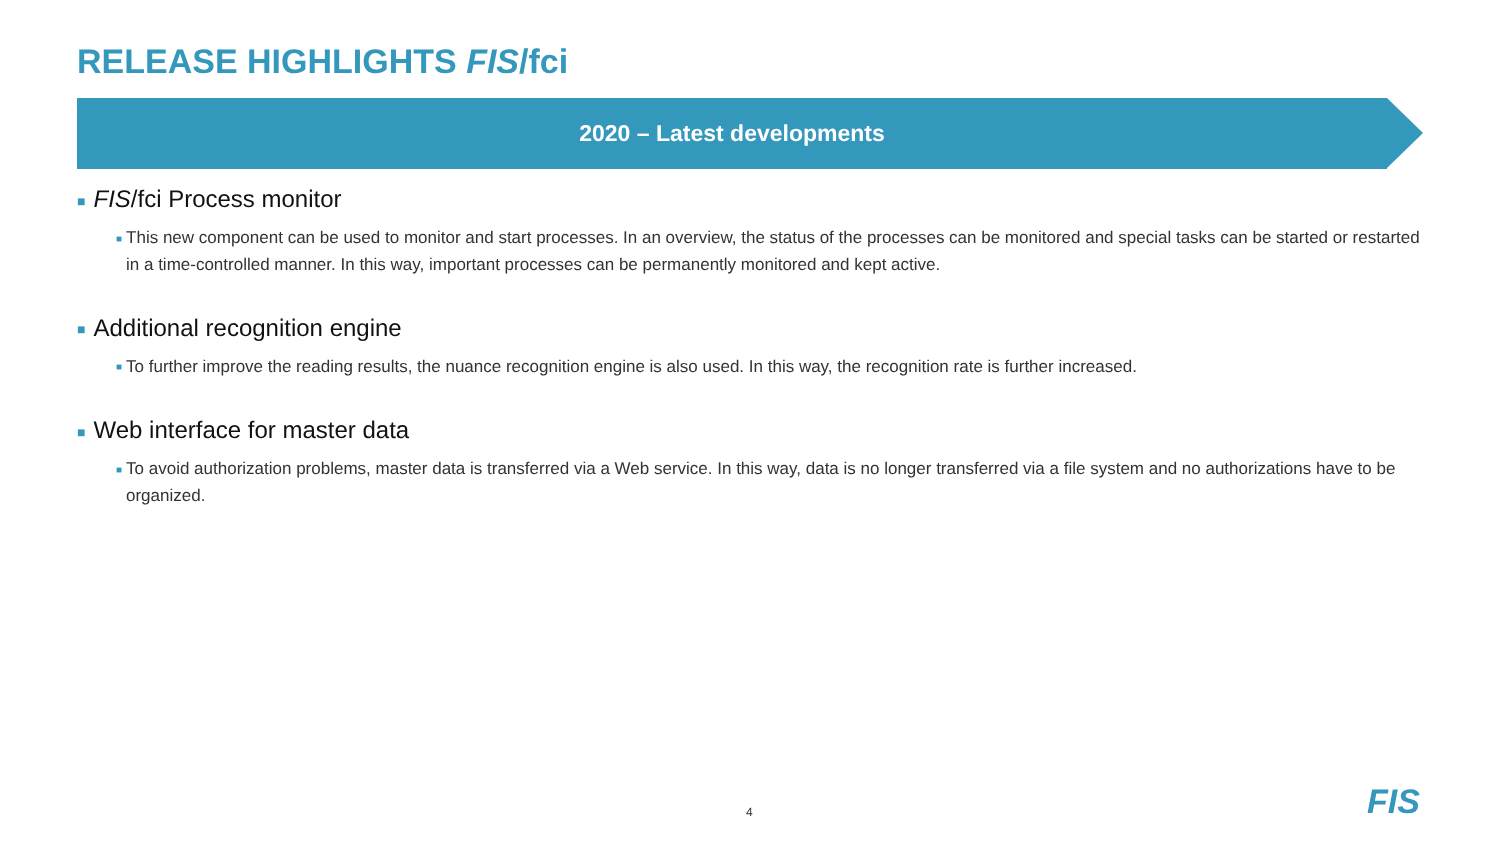RELEASE HIGHLIGHTS FIS/fci
2020 – Latest developments
■ FIS/fci Process monitor
■ This new component can be used to monitor and start processes. In an overview, the status of the processes can be monitored and special tasks can be started or restarted in a time-controlled manner. In this way, important processes can be permanently monitored and kept active.
■ Additional recognition engine
■ To further improve the reading results, the nuance recognition engine is also used. In this way, the recognition rate is further increased.
■ Web interface for master data
■ To avoid authorization problems, master data is transferred via a Web service. In this way, data is no longer transferred via a file system and no authorizations have to be organized.
4 FIS